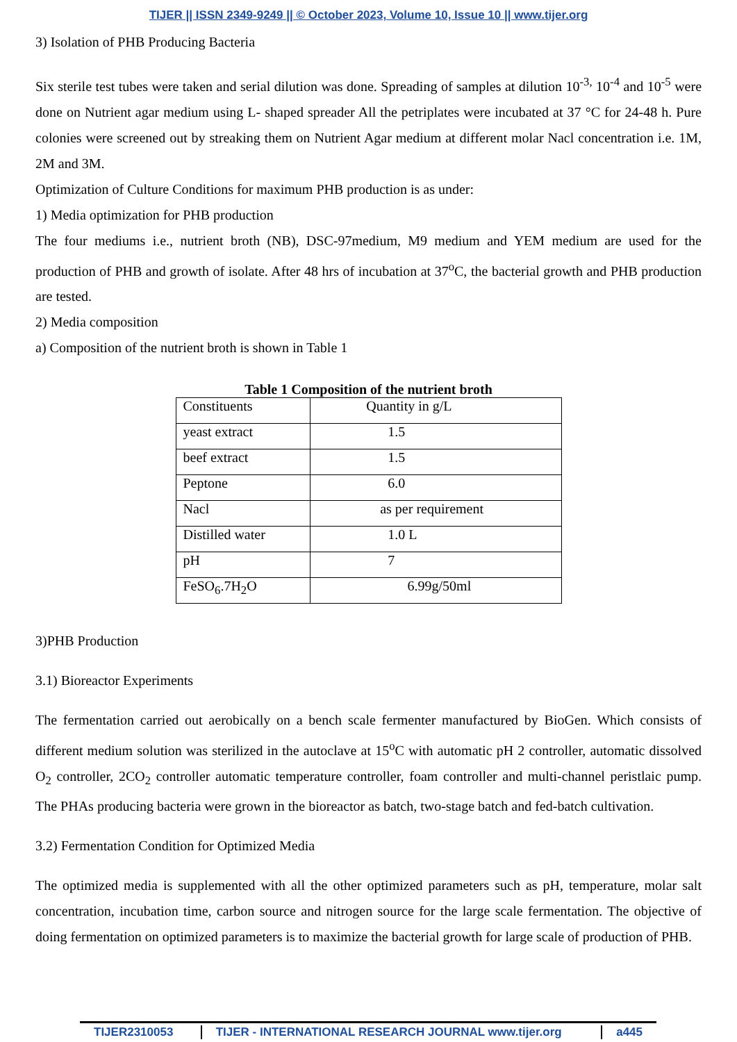TIJER || ISSN 2349-9249 || © October 2023, Volume 10, Issue 10 || www.tijer.org
3) Isolation of PHB Producing Bacteria
Six sterile test tubes were taken and serial dilution was done. Spreading of samples at dilution 10<sup>-3,</sup> 10<sup>-4</sup> and 10<sup>-5</sup> were done on Nutrient agar medium using L- shaped spreader All the petriplates were incubated at 37 °C for 24-48 h. Pure colonies were screened out by streaking them on Nutrient Agar medium at different molar Nacl concentration i.e. 1M, 2M and 3M.
Optimization of Culture Conditions for maximum PHB production is as under:
1) Media optimization for PHB production
The four mediums i.e., nutrient broth (NB), DSC-97medium, M9 medium and YEM medium are used for the production of PHB and growth of isolate. After 48 hrs of incubation at 37<sup>o</sup>C, the bacterial growth and PHB production are tested.
2) Media composition
a) Composition of the nutrient broth is shown in Table 1
Table 1 Composition of the nutrient broth
| Constituents | Quantity in g/L |
| yeast extract | 1.5 |
| beef extract | 1.5 |
| Peptone | 6.0 |
| Nacl | as per requirement |
| Distilled water | 1.0 L |
| pH | 7 |
| FeSO<sub>6</sub>.7H<sub>2</sub>O | 6.99g/50ml |
3)PHB Production
3.1) Bioreactor Experiments
The fermentation carried out aerobically on a bench scale fermenter manufactured by BioGen. Which consists of different medium solution was sterilized in the autoclave at 15<sup>o</sup>C with automatic pH 2 controller, automatic dissolved O<sub>2</sub> controller, 2CO<sub>2</sub> controller automatic temperature controller, foam controller and multi-channel peristlaic pump. The PHAs producing bacteria were grown in the bioreactor as batch, two-stage batch and fed-batch cultivation.
3.2) Fermentation Condition for Optimized Media
The optimized media is supplemented with all the other optimized parameters such as pH, temperature, molar salt concentration, incubation time, carbon source and nitrogen source for the large scale fermentation. The objective of doing fermentation on optimized parameters is to maximize the bacterial growth for large scale of production of PHB.
TIJER2310053 TIJER - INTERNATIONAL RESEARCH JOURNAL www.tijer.org a445